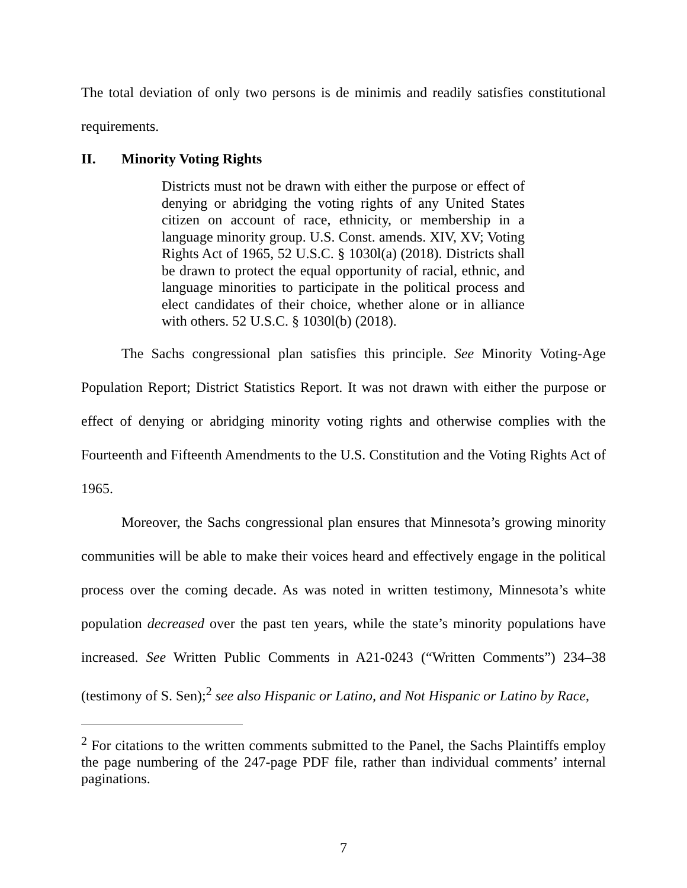The total deviation of only two persons is de minimis and readily satisfies constitutional requirements.
II. Minority Voting Rights
Districts must not be drawn with either the purpose or effect of denying or abridging the voting rights of any United States citizen on account of race, ethnicity, or membership in a language minority group. U.S. Const. amends. XIV, XV; Voting Rights Act of 1965, 52 U.S.C. § 1030l(a) (2018). Districts shall be drawn to protect the equal opportunity of racial, ethnic, and language minorities to participate in the political process and elect candidates of their choice, whether alone or in alliance with others. 52 U.S.C. § 1030l(b) (2018).
The Sachs congressional plan satisfies this principle. See Minority Voting-Age Population Report; District Statistics Report. It was not drawn with either the purpose or effect of denying or abridging minority voting rights and otherwise complies with the Fourteenth and Fifteenth Amendments to the U.S. Constitution and the Voting Rights Act of 1965.
Moreover, the Sachs congressional plan ensures that Minnesota’s growing minority communities will be able to make their voices heard and effectively engage in the political process over the coming decade. As was noted in written testimony, Minnesota’s white population decreased over the past ten years, while the state’s minority populations have increased. See Written Public Comments in A21-0243 (“Written Comments”) 234–38 (testimony of S. Sen);<sup>2</sup> see also Hispanic or Latino, and Not Hispanic or Latino by Race,
<sup>2</sup> For citations to the written comments submitted to the Panel, the Sachs Plaintiffs employ the page numbering of the 247-page PDF file, rather than individual comments’ internal paginations.
7